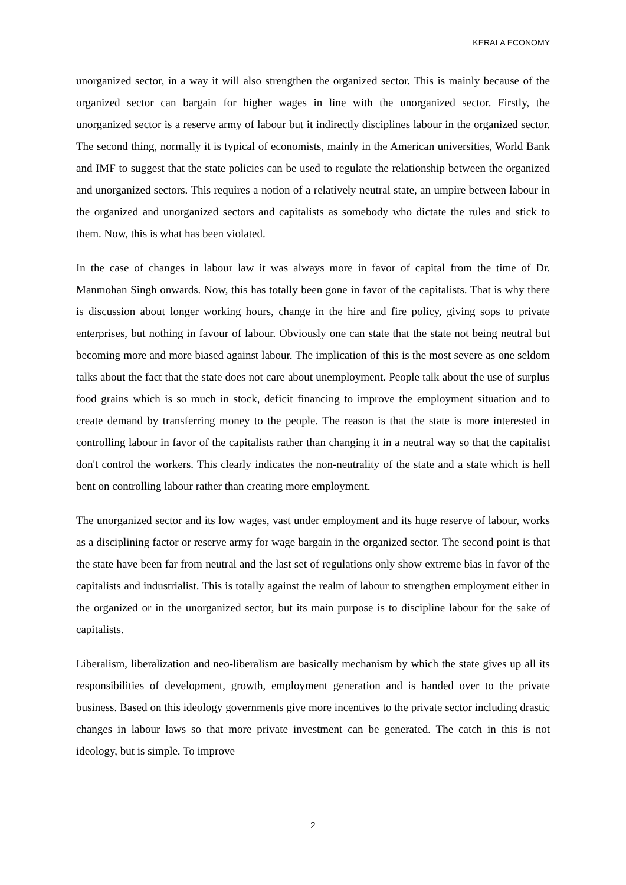KERALA ECONOMY
unorganized sector, in a way it will also strengthen the organized sector. This is mainly because of the organized sector can bargain for higher wages in line with the unorganized sector. Firstly, the unorganized sector is a reserve army of labour but it indirectly disciplines labour in the organized sector. The second thing, normally it is typical of economists, mainly in the American universities, World Bank and IMF to suggest that the state policies can be used to regulate the relationship between the organized and unorganized sectors. This requires a notion of a relatively neutral state, an umpire between labour in the organized and unorganized sectors and capitalists as somebody who dictate the rules and stick to them. Now, this is what has been violated.
In the case of changes in labour law it was always more in favor of capital from the time of Dr. Manmohan Singh onwards. Now, this has totally been gone in favor of the capitalists. That is why there is discussion about longer working hours, change in the hire and fire policy, giving sops to private enterprises, but nothing in favour of labour. Obviously one can state that the state not being neutral but becoming more and more biased against labour. The implication of this is the most severe as one seldom talks about the fact that the state does not care about unemployment. People talk about the use of surplus food grains which is so much in stock, deficit financing to improve the employment situation and to create demand by transferring money to the people. The reason is that the state is more interested in controlling labour in favor of the capitalists rather than changing it in a neutral way so that the capitalist don't control the workers. This clearly indicates the non-neutrality of the state and a state which is hell bent on controlling labour rather than creating more employment.
The unorganized sector and its low wages, vast under employment and its huge reserve of labour, works as a disciplining factor or reserve army for wage bargain in the organized sector. The second point is that the state have been far from neutral and the last set of regulations only show extreme bias in favor of the capitalists and industrialist. This is totally against the realm of labour to strengthen employment either in the organized or in the unorganized sector, but its main purpose is to discipline labour for the sake of capitalists.
Liberalism, liberalization and neo-liberalism are basically mechanism by which the state gives up all its responsibilities of development, growth, employment generation and is handed over to the private business. Based on this ideology governments give more incentives to the private sector including drastic changes in labour laws so that more private investment can be generated. The catch in this is not ideology, but is simple. To improve
2